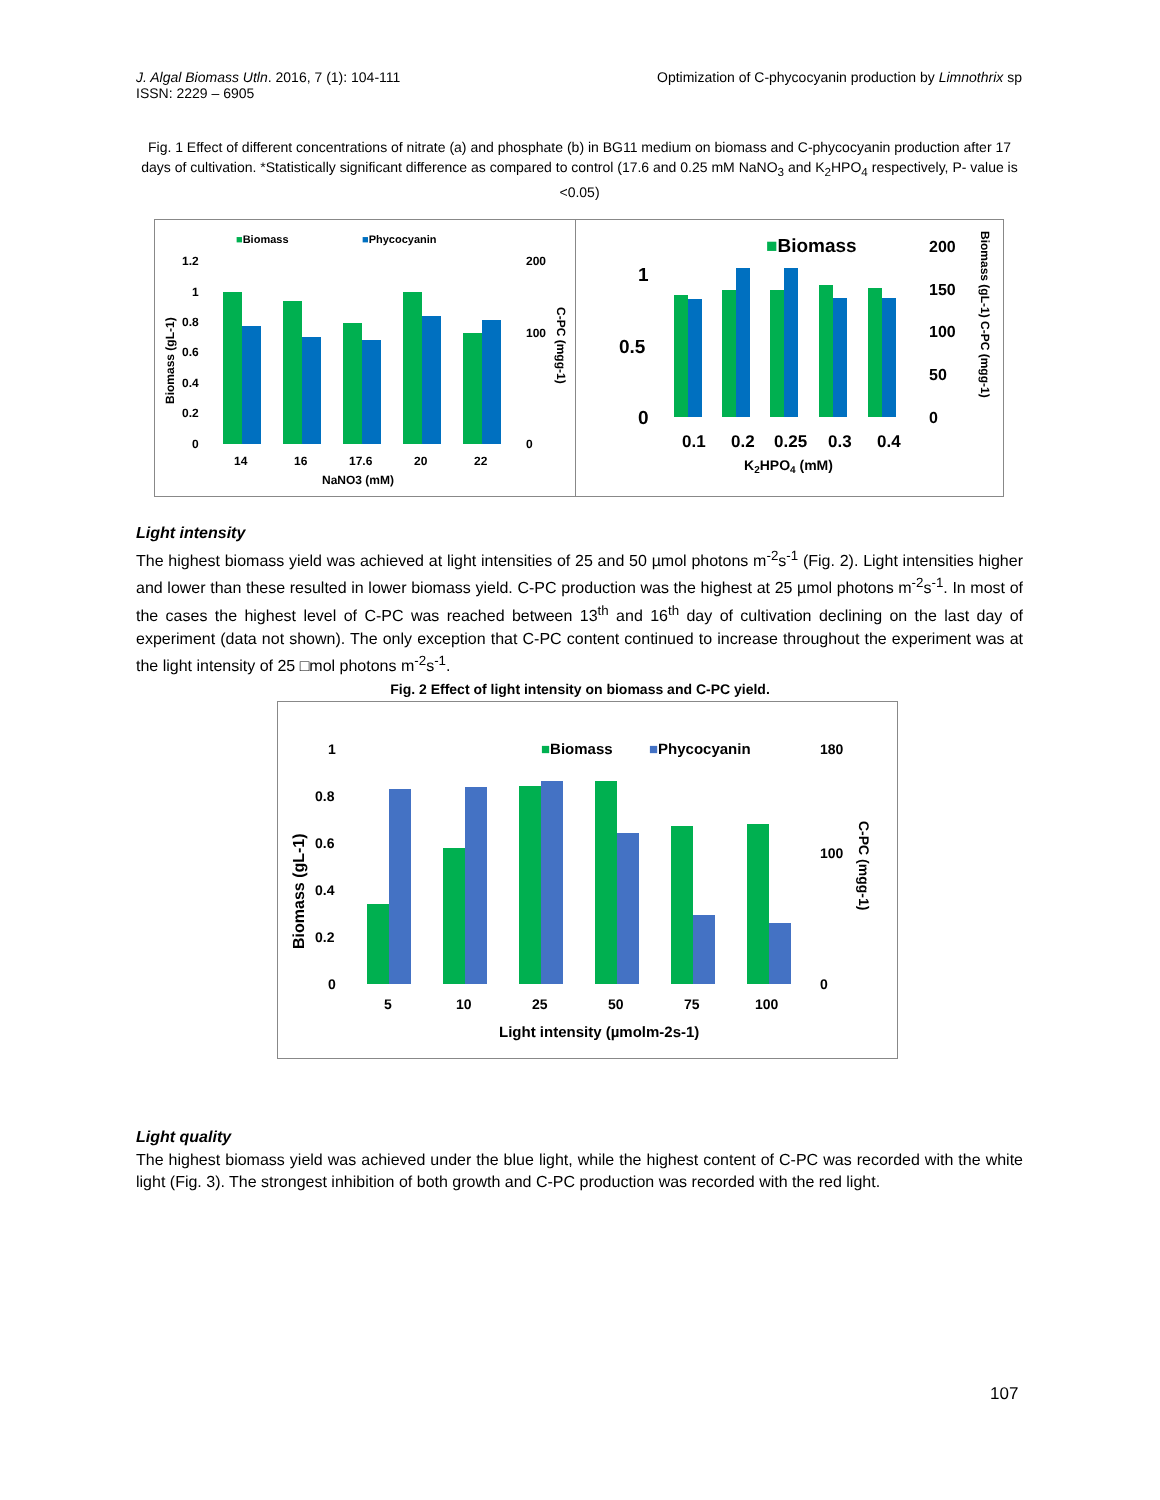J. Algal Biomass Utln. 2016, 7 (1): 104-111
ISSN: 2229 – 6905
Optimization of C-phycocyanin production by Limnothrix sp
Fig. 1 Effect of different concentrations of nitrate (a) and phosphate (b) in BG11 medium on biomass and C-phycocyanin production after 17 days of cultivation. *Statistically significant difference as compared to control (17.6 and 0.25 mM NaNO<sub>3</sub> and K<sub>2</sub>HPO<sub>4</sub> respectively, P- value is <0.05)
■Biomass
■Phycocyanin
1.2
1
0.8
0.6
0.4
0.2
0
200
100
0
14
16
17.6
20
22
NaNO3 (mM)
Biomass (gL-1)
C-PC (mgg-1)
■Biomass
1
0.5
0
200
150
100
50
0
0.1
0.2
0.25
0.3
0.4
K2HPO4 (mM)
Biomass (gL-1) C-PC (mgg-1)
Light intensity
The highest biomass yield was achieved at light intensities of 25 and 50 µmol photons m<sup>-2</sup>s<sup>-1</sup> (Fig. 2). Light intensities higher and lower than these resulted in lower biomass yield. C-PC production was the highest at 25 µmol photons m<sup>-2</sup>s<sup>-1</sup>. In most of the cases the highest level of C-PC was reached between 13<sup>th</sup> and 16<sup>th</sup> day of cultivation declining on the last day of experiment (data not shown). The only exception that C-PC content continued to increase throughout the experiment was at the light intensity of 25 □mol photons m<sup>-2</sup>s<sup>-1</sup>.
Fig. 2 Effect of light intensity on biomass and C-PC yield.
■Biomass
■Phycocyanin
1
0.8
0.6
0.4
0.2
0
180
100
0
5
10
25
50
75
100
Light intensity (µmolm-2s-1)
Biomass (gL-1)
C-PC (mgg-1)
Light quality
The highest biomass yield was achieved under the blue light, while the highest content of C-PC was recorded with the white light (Fig. 3). The strongest inhibition of both growth and C-PC production was recorded with the red light.
107